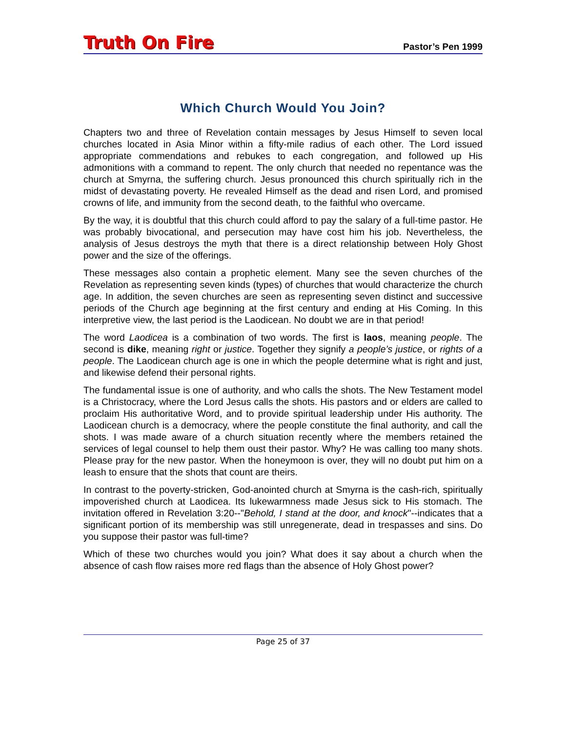Truth On Fire
Pastor’s Pen 1999
Which Church Would You Join?
Chapters two and three of Revelation contain messages by Jesus Himself to seven local churches located in Asia Minor within a fifty-mile radius of each other. The Lord issued appropriate commendations and rebukes to each congregation, and followed up His admonitions with a command to repent. The only church that needed no repentance was the church at Smyrna, the suffering church. Jesus pronounced this church spiritually rich in the midst of devastating poverty. He revealed Himself as the dead and risen Lord, and promised crowns of life, and immunity from the second death, to the faithful who overcame.
By the way, it is doubtful that this church could afford to pay the salary of a full-time pastor. He was probably bivocational, and persecution may have cost him his job. Nevertheless, the analysis of Jesus destroys the myth that there is a direct relationship between Holy Ghost power and the size of the offerings.
These messages also contain a prophetic element. Many see the seven churches of the Revelation as representing seven kinds (types) of churches that would characterize the church age. In addition, the seven churches are seen as representing seven distinct and successive periods of the Church age beginning at the first century and ending at His Coming. In this interpretive view, the last period is the Laodicean. No doubt we are in that period!
The word Laodicea is a combination of two words. The first is laos, meaning people. The second is dike, meaning right or justice. Together they signify a people’s justice, or rights of a people. The Laodicean church age is one in which the people determine what is right and just, and likewise defend their personal rights.
The fundamental issue is one of authority, and who calls the shots. The New Testament model is a Christocracy, where the Lord Jesus calls the shots. His pastors and or elders are called to proclaim His authoritative Word, and to provide spiritual leadership under His authority. The Laodicean church is a democracy, where the people constitute the final authority, and call the shots. I was made aware of a church situation recently where the members retained the services of legal counsel to help them oust their pastor. Why? He was calling too many shots. Please pray for the new pastor. When the honeymoon is over, they will no doubt put him on a leash to ensure that the shots that count are theirs.
In contrast to the poverty-stricken, God-anointed church at Smyrna is the cash-rich, spiritually impoverished church at Laodicea. Its lukewarmness made Jesus sick to His stomach. The invitation offered in Revelation 3:20--"Behold, I stand at the door, and knock"--indicates that a significant portion of its membership was still unregenerate, dead in trespasses and sins. Do you suppose their pastor was full-time?
Which of these two churches would you join? What does it say about a church when the absence of cash flow raises more red flags than the absence of Holy Ghost power?
Page 25 of 37